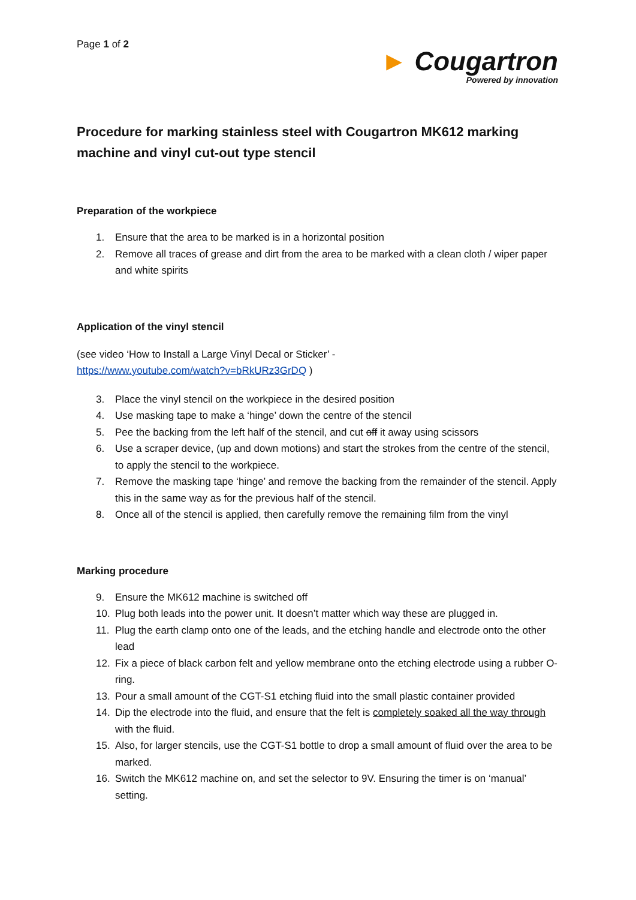Page 1 of 2
► Cougartron
Powered by innovation
Procedure for marking stainless steel with Cougartron MK612 marking machine and vinyl cut-out type stencil
Preparation of the workpiece
1. Ensure that the area to be marked is in a horizontal position
2. Remove all traces of grease and dirt from the area to be marked with a clean cloth / wiper paper and white spirits
Application of the vinyl stencil
(see video ‘How to Install a Large Vinyl Decal or Sticker’ -
https://www.youtube.com/watch?v=bRkURz3GrDQ )
3. Place the vinyl stencil on the workpiece in the desired position
4. Use masking tape to make a ‘hinge’ down the centre of the stencil
5. Pee the backing from the left half of the stencil, and cut off it away using scissors
6. Use a scraper device, (up and down motions) and start the strokes from the centre of the stencil, to apply the stencil to the workpiece.
7. Remove the masking tape ‘hinge’ and remove the backing from the remainder of the stencil. Apply this in the same way as for the previous half of the stencil.
8. Once all of the stencil is applied, then carefully remove the remaining film from the vinyl
Marking procedure
9. Ensure the MK612 machine is switched off
10. Plug both leads into the power unit. It doesn’t matter which way these are plugged in.
11. Plug the earth clamp onto one of the leads, and the etching handle and electrode onto the other lead
12. Fix a piece of black carbon felt and yellow membrane onto the etching electrode using a rubber O-ring.
13. Pour a small amount of the CGT-S1 etching fluid into the small plastic container provided
14. Dip the electrode into the fluid, and ensure that the felt is completely soaked all the way through with the fluid.
15. Also, for larger stencils, use the CGT-S1 bottle to drop a small amount of fluid over the area to be marked.
16. Switch the MK612 machine on, and set the selector to 9V. Ensuring the timer is on ‘manual’ setting.